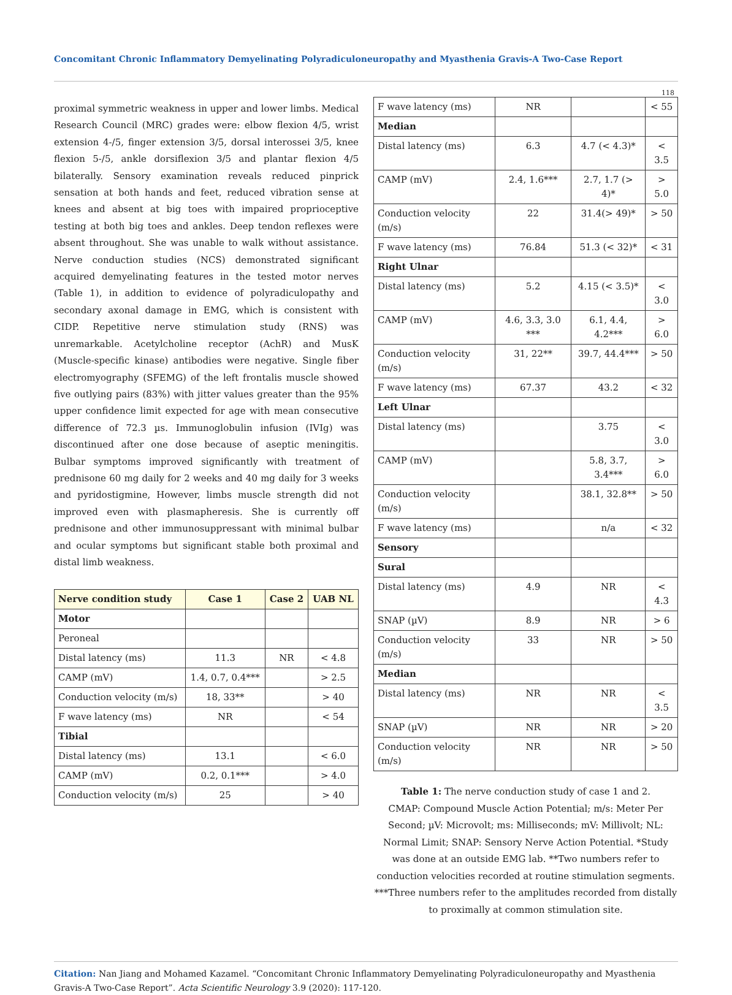Concomitant Chronic Inflammatory Demyelinating Polyradiculoneuropathy and Myasthenia Gravis-A Two-Case Report
118
proximal symmetric weakness in upper and lower limbs. Medical Research Council (MRC) grades were: elbow flexion 4/5, wrist extension 4-/5, finger extension 3/5, dorsal interossei 3/5, knee flexion 5-/5, ankle dorsiflexion 3/5 and plantar flexion 4/5 bilaterally. Sensory examination reveals reduced pinprick sensation at both hands and feet, reduced vibration sense at knees and absent at big toes with impaired proprioceptive testing at both big toes and ankles. Deep tendon reflexes were absent throughout. She was unable to walk without assistance. Nerve conduction studies (NCS) demonstrated significant acquired demyelinating features in the tested motor nerves (Table 1), in addition to evidence of polyradiculopathy and secondary axonal damage in EMG, which is consistent with CIDP. Repetitive nerve stimulation study (RNS) was unremarkable. Acetylcholine receptor (AchR) and MusK (Muscle-specific kinase) antibodies were negative. Single fiber electromyography (SFEMG) of the left frontalis muscle showed five outlying pairs (83%) with jitter values greater than the 95% upper confidence limit expected for age with mean consecutive difference of 72.3 µs. Immunoglobulin infusion (IVIg) was discontinued after one dose because of aseptic meningitis. Bulbar symptoms improved significantly with treatment of prednisone 60 mg daily for 2 weeks and 40 mg daily for 3 weeks and pyridostigmine, However, limbs muscle strength did not improved even with plasmapheresis. She is currently off prednisone and other immunosuppressant with minimal bulbar and ocular symptoms but significant stable both proximal and distal limb weakness.
| Nerve condition study | Case 1 | Case 2 | UAB NL |
| --- | --- | --- | --- |
| Motor | | | |
| Peroneal | | | |
| Distal latency (ms) | 11.3 | NR | < 4.8 |
| CAMP (mV) | 1.4, 0.7, 0.4*** | | > 2.5 |
| Conduction velocity (m/s) | 18, 33** | | > 40 |
| F wave latency (ms) | NR | | < 54 |
| Tibial | | | |
| Distal latency (ms) | 13.1 | | < 6.0 |
| CAMP (mV) | 0.2, 0.1*** | | > 4.0 |
| Conduction velocity (m/s) | 25 | | > 40 |
| F wave latency (ms) | NR | | < 55 |
| Median | | | |
| Distal latency (ms) | 6.3 | 4.7 (< 4.3)* | < 3.5 |
| CAMP (mV) | 2.4, 1.6*** | 2.7, 1.7 (> 4)* | > 5.0 |
| Conduction velocity (m/s) | 22 | 31.4(> 49)* | > 50 |
| F wave latency (ms) | 76.84 | 51.3 (< 32)* | < 31 |
| Right Ulnar | | | |
| Distal latency (ms) | 5.2 | 4.15 (< 3.5)* | < 3.0 |
| CAMP (mV) | 4.6, 3.3, 3.0 *** | 6.1, 4.4, 4.2*** | > 6.0 |
| Conduction velocity (m/s) | 31, 22** | 39.7, 44.4*** | > 50 |
| F wave latency (ms) | 67.37 | 43.2 | < 32 |
| Left Ulnar | | | |
| Distal latency (ms) | | 3.75 | < 3.0 |
| CAMP (mV) | | 5.8, 3.7, 3.4*** | > 6.0 |
| Conduction velocity (m/s) | | 38.1, 32.8** | > 50 |
| F wave latency (ms) | | n/a | < 32 |
| Sensory | | | |
| Sural | | | |
| Distal latency (ms) | 4.9 | NR | < 4.3 |
| SNAP (µV) | 8.9 | NR | > 6 |
| Conduction velocity (m/s) | 33 | NR | > 50 |
| Median | | | |
| Distal latency (ms) | NR | NR | < 3.5 |
| SNAP (µV) | NR | NR | > 20 |
| Conduction velocity (m/s) | NR | NR | > 50 |
Table 1: The nerve conduction study of case 1 and 2.
CMAP: Compound Muscle Action Potential; m/s: Meter Per Second; µV: Microvolt; ms: Milliseconds; mV: Millivolt; NL: Normal Limit; SNAP: Sensory Nerve Action Potential. *Study was done at an outside EMG lab. **Two numbers refer to conduction velocities recorded at routine stimulation segments. ***Three numbers refer to the amplitudes recorded from distally to proximally at common stimulation site.
Citation: Nan Jiang and Mohamed Kazamel. “Concomitant Chronic Inflammatory Demyelinating Polyradiculoneuropathy and Myasthenia Gravis-A Two-Case Report”. Acta Scientific Neurology 3.9 (2020): 117-120.